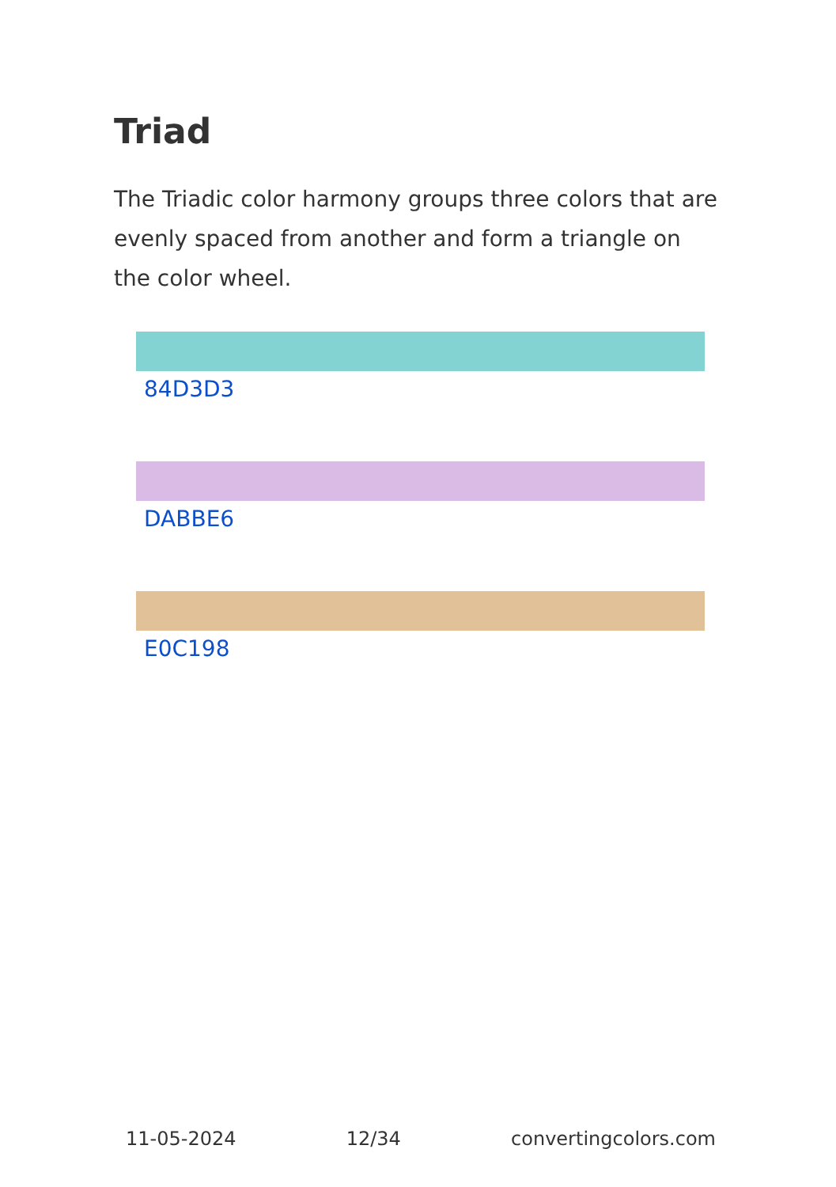Triad
The Triadic color harmony groups three colors that are evenly spaced from another and form a triangle on the color wheel.
84D3D3
DABBE6
E0C198
11-05-2024 12/34 convertingcolors.com